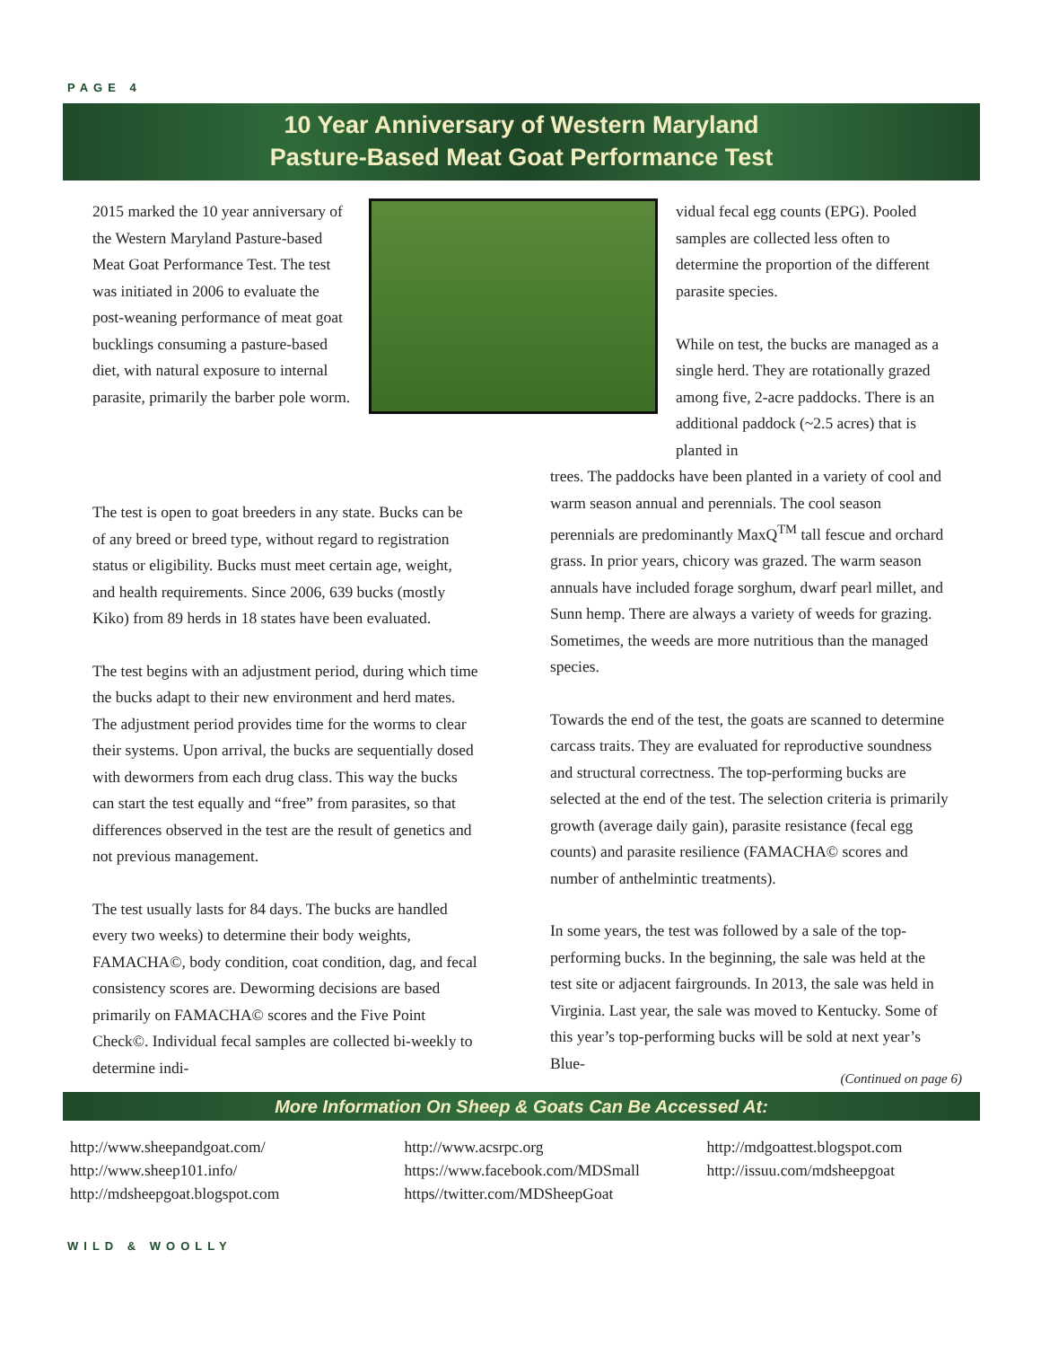PAGE 4
10 Year Anniversary of Western Maryland
Pasture-Based Meat Goat Performance Test
2015 marked the 10 year anniversary of the Western Maryland Pasture-based Meat Goat Performance Test. The test was initiated in 2006 to evaluate the post-weaning performance of meat goat bucklings consuming a pasture-based diet, with natural exposure to internal parasite, primarily the barber pole worm.
vidual fecal egg counts (EPG). Pooled samples are collected less often to determine the proportion of the different parasite species.
While on test, the bucks are managed as a single herd. They are rotationally grazed among five, 2-acre paddocks. There is an additional paddock (~2.5 acres) that is planted in
The test is open to goat breeders in any state. Bucks can be of any breed or breed type, without regard to registration status or eligibility. Bucks must meet certain age, weight, and health requirements. Since 2006, 639 bucks (mostly Kiko) from 89 herds in 18 states have been evaluated.
The test begins with an adjustment period, during which time the bucks adapt to their new environment and herd mates. The adjustment period provides time for the worms to clear their systems. Upon arrival, the bucks are sequentially dosed with dewormers from each drug class. This way the bucks can start the test equally and “free” from parasites, so that differences observed in the test are the result of genetics and not previous management.
The test usually lasts for 84 days. The bucks are handled every two weeks) to determine their body weights, FAMACHA©, body condition, coat condition, dag, and fecal consistency scores are. Deworming decisions are based primarily on FAMACHA© scores and the Five Point Check©. Individual fecal samples are collected bi-weekly to determine indi-
trees. The paddocks have been planted in a variety of cool and warm season annual and perennials. The cool season perennials are predominantly MaxQ<sup>TM</sup> tall fescue and orchard grass. In prior years, chicory was grazed. The warm season annuals have included forage sorghum, dwarf pearl millet, and Sunn hemp. There are always a variety of weeds for grazing. Sometimes, the weeds are more nutritious than the managed species.
Towards the end of the test, the goats are scanned to determine carcass traits. They are evaluated for reproductive soundness and structural correctness. The top-performing bucks are selected at the end of the test. The selection criteria is primarily growth (average daily gain), parasite resistance (fecal egg counts) and parasite resilience (FAMACHA© scores and number of anthelmintic treatments).
In some years, the test was followed by a sale of the top-performing bucks. In the beginning, the sale was held at the test site or adjacent fairgrounds. In 2013, the sale was held in Virginia. Last year, the sale was moved to Kentucky. Some of this year’s top-performing bucks will be sold at next year’s Blue-
(Continued on page 6)
More Information On Sheep & Goats Can Be Accessed At:
http://www.sheepandgoat.com/
http://www.sheep101.info/
http://mdsheepgoat.blogspot.com
http://www.acsrpc.org
https://www.facebook.com/MDSmall
https//twitter.com/MDSheepGoat
http://mdgoattest.blogspot.com
http://issuu.com/mdsheepgoat
WILD & WOOLLY